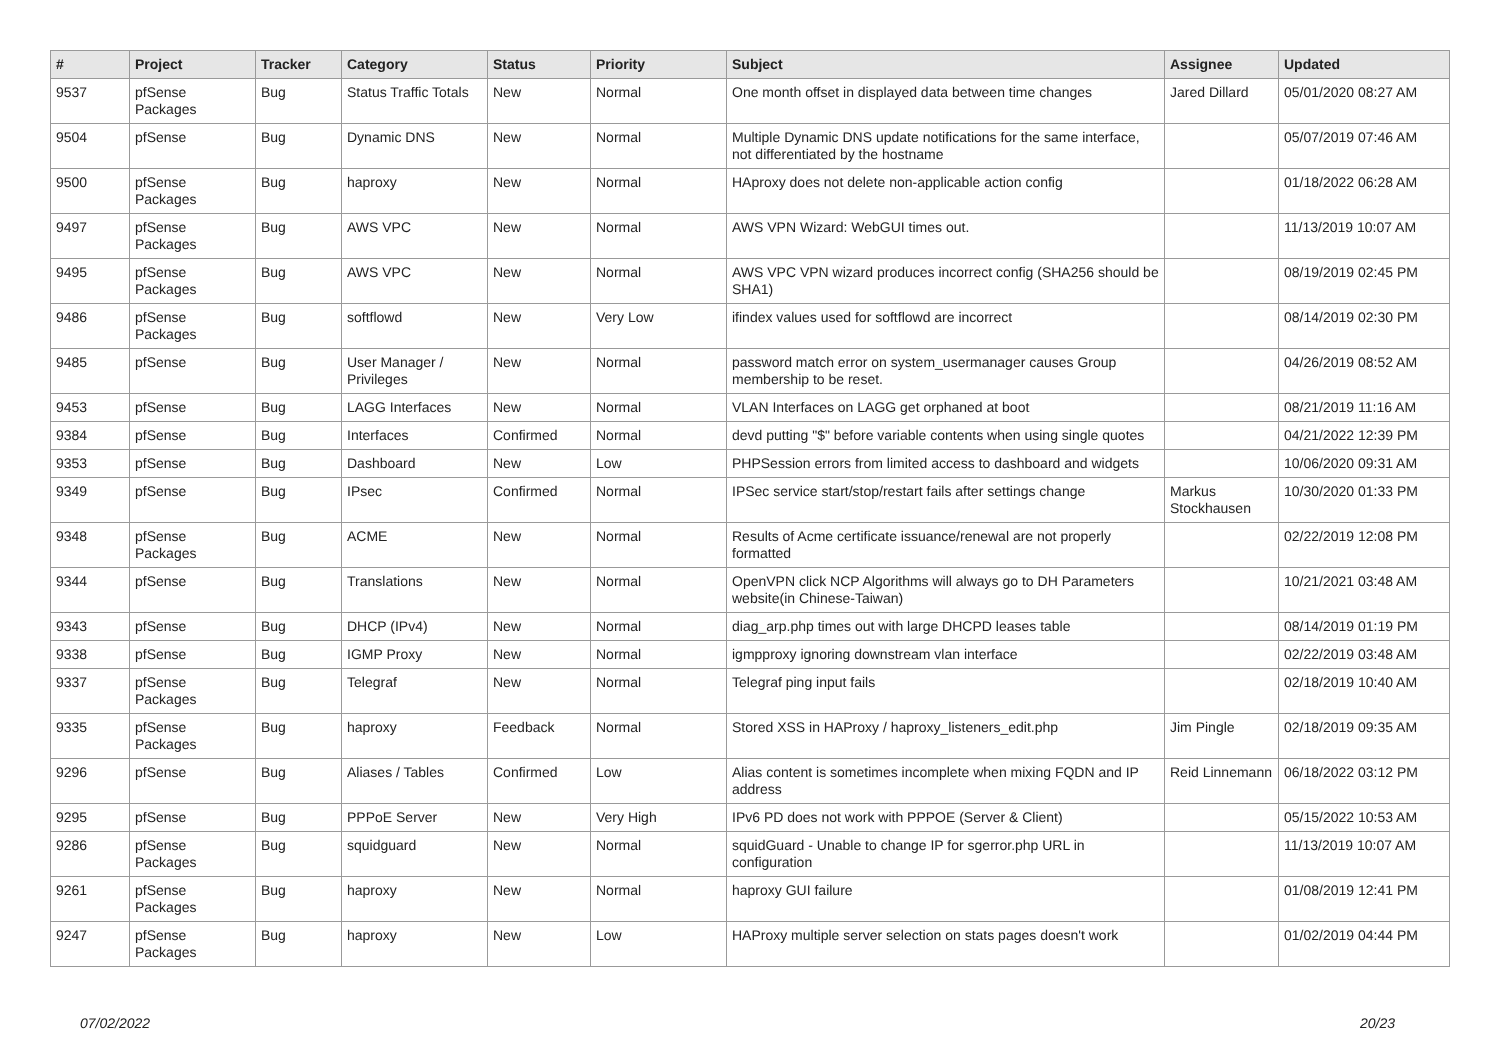| # | Project | Tracker | Category | Status | Priority | Subject | Assignee | Updated |
| --- | --- | --- | --- | --- | --- | --- | --- | --- |
| 9537 | pfSense Packages | Bug | Status Traffic Totals | New | Normal | One month offset in displayed data between time changes | Jared Dillard | 05/01/2020 08:27 AM |
| 9504 | pfSense | Bug | Dynamic DNS | New | Normal | Multiple Dynamic DNS update notifications for the same interface, not differentiated by the hostname | | 05/07/2019 07:46 AM |
| 9500 | pfSense Packages | Bug | haproxy | New | Normal | HAproxy does not delete non-applicable action config | | 01/18/2022 06:28 AM |
| 9497 | pfSense Packages | Bug | AWS VPC | New | Normal | AWS VPN Wizard: WebGUI times out. | | 11/13/2019 10:07 AM |
| 9495 | pfSense Packages | Bug | AWS VPC | New | Normal | AWS VPC VPN wizard produces incorrect config (SHA256 should be SHA1) | | 08/19/2019 02:45 PM |
| 9486 | pfSense Packages | Bug | softflowd | New | Very Low | ifindex values used for softflowd are incorrect | | 08/14/2019 02:30 PM |
| 9485 | pfSense | Bug | User Manager / Privileges | New | Normal | password match error on system_usermanager causes Group membership to be reset. | | 04/26/2019 08:52 AM |
| 9453 | pfSense | Bug | LAGG Interfaces | New | Normal | VLAN Interfaces on LAGG get orphaned at boot | | 08/21/2019 11:16 AM |
| 9384 | pfSense | Bug | Interfaces | Confirmed | Normal | devd putting "$" before variable contents when using single quotes | | 04/21/2022 12:39 PM |
| 9353 | pfSense | Bug | Dashboard | New | Low | PHPSession errors from limited access to dashboard and widgets | | 10/06/2020 09:31 AM |
| 9349 | pfSense | Bug | IPsec | Confirmed | Normal | IPSec service start/stop/restart fails after settings change | Markus Stockhausen | 10/30/2020 01:33 PM |
| 9348 | pfSense Packages | Bug | ACME | New | Normal | Results of Acme certificate issuance/renewal are not properly formatted | | 02/22/2019 12:08 PM |
| 9344 | pfSense | Bug | Translations | New | Normal | OpenVPN click NCP Algorithms will always go to DH Parameters website(in Chinese-Taiwan) | | 10/21/2021 03:48 AM |
| 9343 | pfSense | Bug | DHCP (IPv4) | New | Normal | diag_arp.php times out with large DHCPD leases table | | 08/14/2019 01:19 PM |
| 9338 | pfSense | Bug | IGMP Proxy | New | Normal | igmpproxy ignoring downstream vlan interface | | 02/22/2019 03:48 AM |
| 9337 | pfSense Packages | Bug | Telegraf | New | Normal | Telegraf ping input fails | | 02/18/2019 10:40 AM |
| 9335 | pfSense Packages | Bug | haproxy | Feedback | Normal | Stored XSS in HAProxy / haproxy_listeners_edit.php | Jim Pingle | 02/18/2019 09:35 AM |
| 9296 | pfSense | Bug | Aliases / Tables | Confirmed | Low | Alias content is sometimes incomplete when mixing FQDN and IP address | Reid Linnemann | 06/18/2022 03:12 PM |
| 9295 | pfSense | Bug | PPPoE Server | New | Very High | IPv6 PD does not work with PPPOE (Server & Client) | | 05/15/2022 10:53 AM |
| 9286 | pfSense Packages | Bug | squidguard | New | Normal | squidGuard - Unable to change IP for sgerror.php URL in configuration | | 11/13/2019 10:07 AM |
| 9261 | pfSense Packages | Bug | haproxy | New | Normal | haproxy GUI failure | | 01/08/2019 12:41 PM |
| 9247 | pfSense Packages | Bug | haproxy | New | Low | HAProxy multiple server selection on stats pages doesn't work | | 01/02/2019 04:44 PM |
07/02/2022 20/23